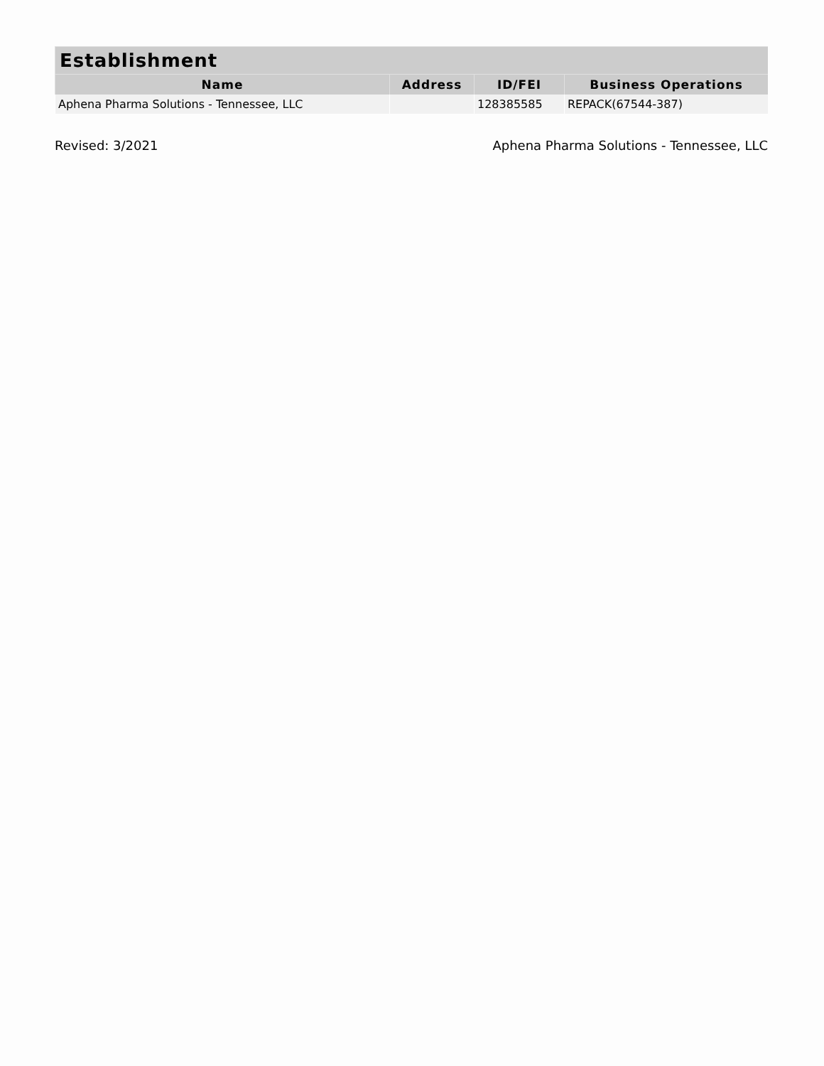| Establishment | | | |
| --- | --- | --- | --- |
| Name | Address | ID/FEI | Business Operations |
| Aphena Pharma Solutions - Tennessee, LLC | | 128385585 | REPACK(67544-387) |
Revised: 3/2021 Aphena Pharma Solutions - Tennessee, LLC